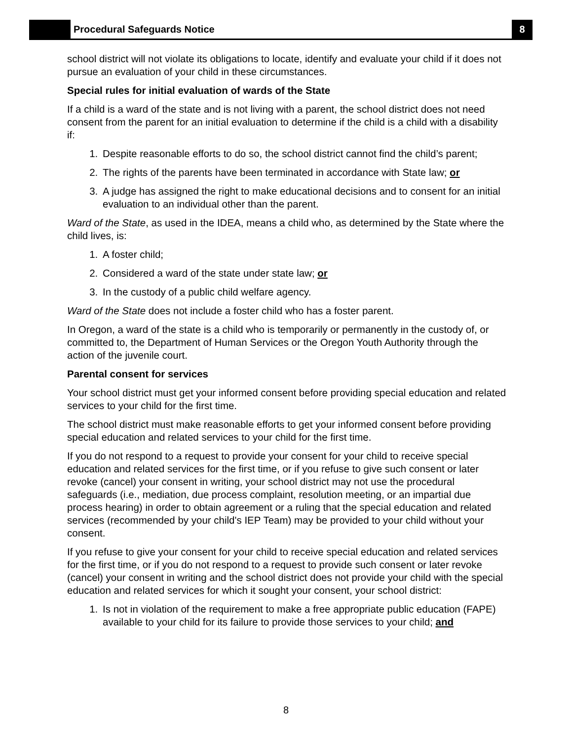Procedural Safeguards Notice
8
school district will not violate its obligations to locate, identify and evaluate your child if it does not pursue an evaluation of your child in these circumstances.
Special rules for initial evaluation of wards of the State
If a child is a ward of the state and is not living with a parent, the school district does not need consent from the parent for an initial evaluation to determine if the child is a child with a disability if:
1. Despite reasonable efforts to do so, the school district cannot find the child’s parent;
2. The rights of the parents have been terminated in accordance with State law; or
3. A judge has assigned the right to make educational decisions and to consent for an initial evaluation to an individual other than the parent.
Ward of the State, as used in the IDEA, means a child who, as determined by the State where the child lives, is:
1. A foster child;
2. Considered a ward of the state under state law; or
3. In the custody of a public child welfare agency.
Ward of the State does not include a foster child who has a foster parent.
In Oregon, a ward of the state is a child who is temporarily or permanently in the custody of, or committed to, the Department of Human Services or the Oregon Youth Authority through the action of the juvenile court.
Parental consent for services
Your school district must get your informed consent before providing special education and related services to your child for the first time.
The school district must make reasonable efforts to get your informed consent before providing special education and related services to your child for the first time.
If you do not respond to a request to provide your consent for your child to receive special education and related services for the first time, or if you refuse to give such consent or later revoke (cancel) your consent in writing, your school district may not use the procedural safeguards (i.e., mediation, due process complaint, resolution meeting, or an impartial due process hearing) in order to obtain agreement or a ruling that the special education and related services (recommended by your child's IEP Team) may be provided to your child without your consent.
If you refuse to give your consent for your child to receive special education and related services for the first time, or if you do not respond to a request to provide such consent or later revoke (cancel) your consent in writing and the school district does not provide your child with the special education and related services for which it sought your consent, your school district:
1. Is not in violation of the requirement to make a free appropriate public education (FAPE) available to your child for its failure to provide those services to your child; and
8